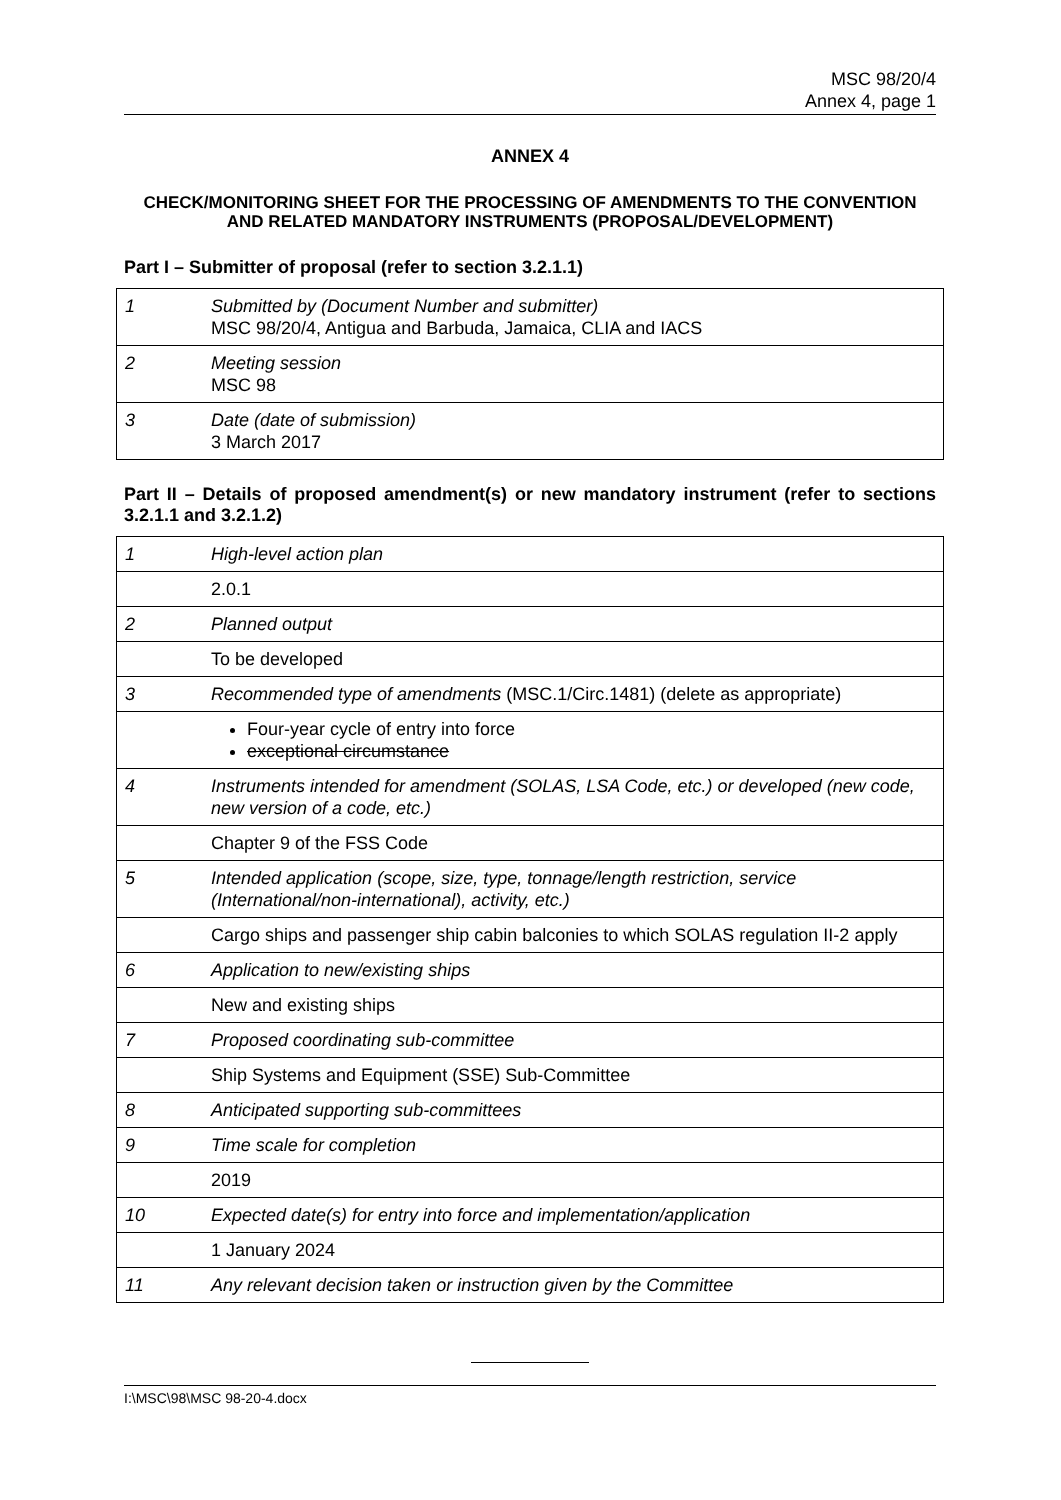MSC 98/20/4
Annex 4, page 1
ANNEX 4
CHECK/MONITORING SHEET FOR THE PROCESSING OF AMENDMENTS TO THE CONVENTION AND RELATED MANDATORY INSTRUMENTS (PROPOSAL/DEVELOPMENT)
Part I – Submitter of proposal (refer to section 3.2.1.1)
| 1 | Submitted by (Document Number and submitter) MSC 98/20/4, Antigua and Barbuda, Jamaica, CLIA and IACS |
| 2 | Meeting session MSC 98 |
| 3 | Date (date of submission) 3 March 2017 |
Part II – Details of proposed amendment(s) or new mandatory instrument (refer to sections 3.2.1.1 and 3.2.1.2)
| 1 | High-level action plan |
| | 2.0.1 |
| 2 | Planned output |
| | To be developed |
| 3 | Recommended type of amendments (MSC.1/Circ.1481) (delete as appropriate) |
| | Four-year cycle of entry into force exceptional circumstance |
| 4 | Instruments intended for amendment (SOLAS, LSA Code, etc.) or developed (new code, new version of a code, etc.) |
| | Chapter 9 of the FSS Code |
| 5 | Intended application (scope, size, type, tonnage/length restriction, service (International/non-international), activity, etc.) |
| | Cargo ships and passenger ship cabin balconies to which SOLAS regulation II-2 apply |
| 6 | Application to new/existing ships |
| | New and existing ships |
| 7 | Proposed coordinating sub-committee |
| | Ship Systems and Equipment (SSE) Sub-Committee |
| 8 | Anticipated supporting sub-committees |
| 9 | Time scale for completion |
| | 2019 |
| 10 | Expected date(s) for entry into force and implementation/application |
| | 1 January 2024 |
| 11 | Any relevant decision taken or instruction given by the Committee |
I:\MSC\98\MSC 98-20-4.docx